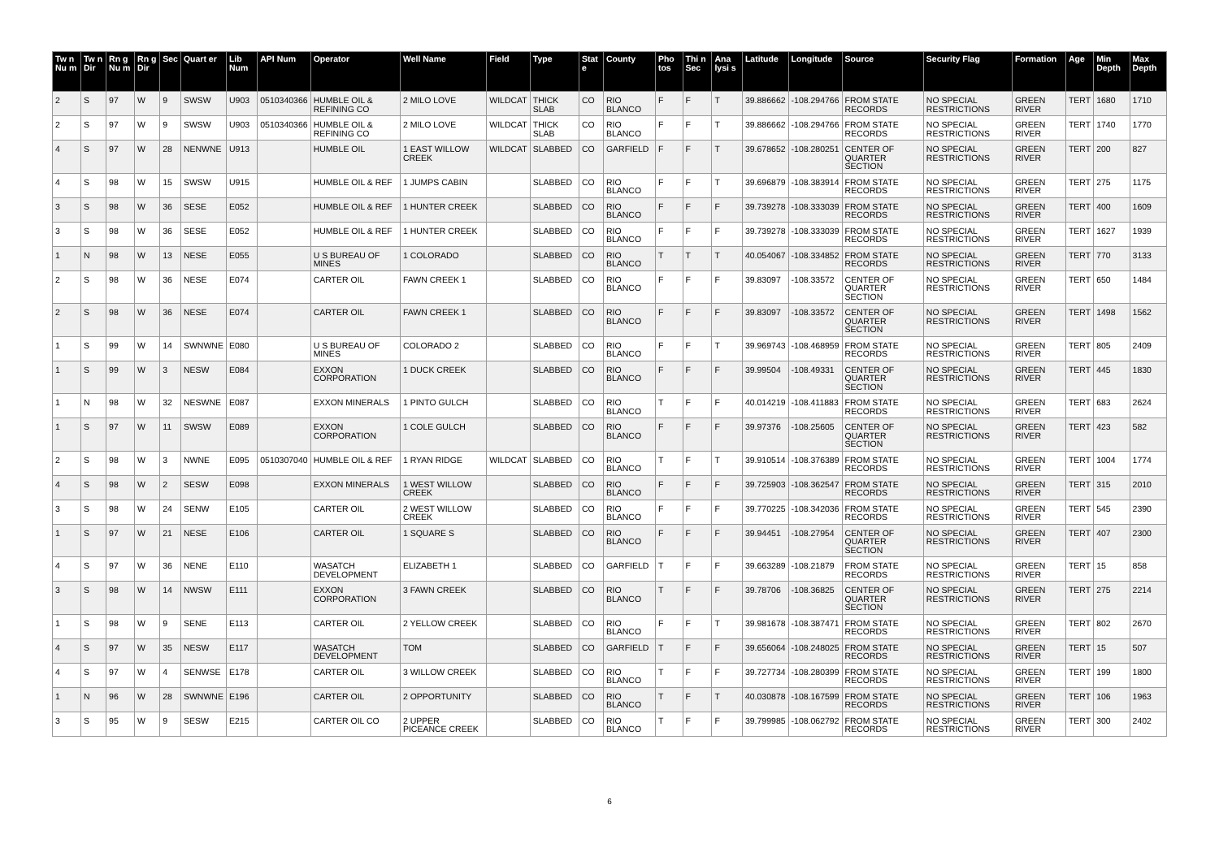| Tw n Nu m | Tw n Dir | Rn g Nu m | Rn g Dir | Sec | Quart er | Lib Num | API Num | Operator | Well Name | Field | Type | Stat e | County | Pho tos | Thi n Sec | Ana lysi s | Latitude | Longitude | Source | Security Flag | Formation | Age | Min Depth | Max Depth |
| --- | --- | --- | --- | --- | --- | --- | --- | --- | --- | --- | --- | --- | --- | --- | --- | --- | --- | --- | --- | --- | --- | --- | --- | --- |
| 2 | S | 97 | W | 9 | SWSW | U903 | 0510340366 | HUMBLE OIL & REFINING CO | 2 MILO LOVE | WILDCAT | THICK SLAB | CO | RIO BLANCO | F | F | T | 39.886662 | -108.294766 | FROM STATE RECORDS | NO SPECIAL RESTRICTIONS | GREEN RIVER | TERT | 1680 | 1710 |
| 2 | S | 97 | W | 9 | SWSW | U903 | 0510340366 | HUMBLE OIL & REFINING CO | 2 MILO LOVE | WILDCAT | THICK SLAB | CO | RIO BLANCO | F | F | T | 39.886662 | -108.294766 | FROM STATE RECORDS | NO SPECIAL RESTRICTIONS | GREEN RIVER | TERT | 1740 | 1770 |
| 4 | S | 97 | W | 28 | NENWNE | U913 | | HUMBLE OIL | 1 EAST WILLOW CREEK | WILDCAT | SLABBED | CO | GARFIELD | F | F | T | 39.678652 | -108.280251 | CENTER OF QUARTER SECTION | NO SPECIAL RESTRICTIONS | GREEN RIVER | TERT | 200 | 827 |
| 4 | S | 98 | W | 15 | SWSW | U915 | | HUMBLE OIL & REF | 1 JUMPS CABIN | | SLABBED | CO | RIO BLANCO | F | F | T | 39.696879 | -108.383914 | FROM STATE RECORDS | NO SPECIAL RESTRICTIONS | GREEN RIVER | TERT | 275 | 1175 |
| 3 | S | 98 | W | 36 | SESE | E052 | | HUMBLE OIL & REF | 1 HUNTER CREEK | | SLABBED | CO | RIO BLANCO | F | F | F | 39.739278 | -108.333039 | FROM STATE RECORDS | NO SPECIAL RESTRICTIONS | GREEN RIVER | TERT | 400 | 1609 |
| 3 | S | 98 | W | 36 | SESE | E052 | | HUMBLE OIL & REF | 1 HUNTER CREEK | | SLABBED | CO | RIO BLANCO | F | F | F | 39.739278 | -108.333039 | FROM STATE RECORDS | NO SPECIAL RESTRICTIONS | GREEN RIVER | TERT | 1627 | 1939 |
| 1 | N | 98 | W | 13 | NESE | E055 | | U S BUREAU OF MINES | 1 COLORADO | | SLABBED | CO | RIO BLANCO | T | T | T | 40.054067 | -108.334852 | FROM STATE RECORDS | NO SPECIAL RESTRICTIONS | GREEN RIVER | TERT | 770 | 3133 |
| 2 | S | 98 | W | 36 | NESE | E074 | | CARTER OIL | FAWN CREEK 1 | | SLABBED | CO | RIO BLANCO | F | F | F | 39.83097 | -108.33572 | CENTER OF QUARTER SECTION | NO SPECIAL RESTRICTIONS | GREEN RIVER | TERT | 650 | 1484 |
| 2 | S | 98 | W | 36 | NESE | E074 | | CARTER OIL | FAWN CREEK 1 | | SLABBED | CO | RIO BLANCO | F | F | F | 39.83097 | -108.33572 | CENTER OF QUARTER SECTION | NO SPECIAL RESTRICTIONS | GREEN RIVER | TERT | 1498 | 1562 |
| 1 | S | 99 | W | 14 | SWNWNE | E080 | | U S BUREAU OF MINES | COLORADO 2 | | SLABBED | CO | RIO BLANCO | F | F | T | 39.969743 | -108.468959 | FROM STATE RECORDS | NO SPECIAL RESTRICTIONS | GREEN RIVER | TERT | 805 | 2409 |
| 1 | S | 99 | W | 3 | NESW | E084 | | EXXON CORPORATION | 1 DUCK CREEK | | SLABBED | CO | RIO BLANCO | F | F | F | 39.99504 | -108.49331 | CENTER OF QUARTER SECTION | NO SPECIAL RESTRICTIONS | GREEN RIVER | TERT | 445 | 1830 |
| 1 | N | 98 | W | 32 | NESWNE | E087 | | EXXON MINERALS | 1 PINTO GULCH | | SLABBED | CO | RIO BLANCO | T | F | F | 40.014219 | -108.411883 | FROM STATE RECORDS | NO SPECIAL RESTRICTIONS | GREEN RIVER | TERT | 683 | 2624 |
| 1 | S | 97 | W | 11 | SWSW | E089 | | EXXON CORPORATION | 1 COLE GULCH | | SLABBED | CO | RIO BLANCO | F | F | F | 39.97376 | -108.25605 | CENTER OF QUARTER SECTION | NO SPECIAL RESTRICTIONS | GREEN RIVER | TERT | 423 | 582 |
| 2 | S | 98 | W | 3 | NWNE | E095 | 0510307040 | HUMBLE OIL & REF | 1 RYAN RIDGE | WILDCAT | SLABBED | CO | RIO BLANCO | T | F | T | 39.910514 | -108.376389 | FROM STATE RECORDS | NO SPECIAL RESTRICTIONS | GREEN RIVER | TERT | 1004 | 1774 |
| 4 | S | 98 | W | 2 | SESW | E098 | | EXXON MINERALS | 1 WEST WILLOW CREEK | | SLABBED | CO | RIO BLANCO | F | F | F | 39.725903 | -108.362547 | FROM STATE RECORDS | NO SPECIAL RESTRICTIONS | GREEN RIVER | TERT | 315 | 2010 |
| 3 | S | 98 | W | 24 | SENW | E105 | | CARTER OIL | 2 WEST WILLOW CREEK | | SLABBED | CO | RIO BLANCO | F | F | F | 39.770225 | -108.342036 | FROM STATE RECORDS | NO SPECIAL RESTRICTIONS | GREEN RIVER | TERT | 545 | 2390 |
| 1 | S | 97 | W | 21 | NESE | E106 | | CARTER OIL | 1 SQUARE S | | SLABBED | CO | RIO BLANCO | F | F | F | 39.94451 | -108.27954 | CENTER OF QUARTER SECTION | NO SPECIAL RESTRICTIONS | GREEN RIVER | TERT | 407 | 2300 |
| 4 | S | 97 | W | 36 | NENE | E110 | | WASATCH DEVELOPMENT | ELIZABETH 1 | | SLABBED | CO | GARFIELD | T | F | F | 39.663289 | -108.21879 | FROM STATE RECORDS | NO SPECIAL RESTRICTIONS | GREEN RIVER | TERT | 15 | 858 |
| 3 | S | 98 | W | 14 | NWSW | E111 | | EXXON CORPORATION | 3 FAWN CREEK | | SLABBED | CO | RIO BLANCO | T | F | F | 39.78706 | -108.36825 | CENTER OF QUARTER SECTION | NO SPECIAL RESTRICTIONS | GREEN RIVER | TERT | 275 | 2214 |
| 1 | S | 98 | W | 9 | SENE | E113 | | CARTER OIL | 2 YELLOW CREEK | | SLABBED | CO | RIO BLANCO | F | F | T | 39.981678 | -108.387471 | FROM STATE RECORDS | NO SPECIAL RESTRICTIONS | GREEN RIVER | TERT | 802 | 2670 |
| 4 | S | 97 | W | 35 | NESW | E117 | | WASATCH DEVELOPMENT | TOM | | SLABBED | CO | GARFIELD | T | F | F | 39.656064 | -108.248025 | FROM STATE RECORDS | NO SPECIAL RESTRICTIONS | GREEN RIVER | TERT | 15 | 507 |
| 4 | S | 97 | W | 4 | SENWSE | E178 | | CARTER OIL | 3 WILLOW CREEK | | SLABBED | CO | RIO BLANCO | T | F | F | 39.727734 | -108.280399 | FROM STATE RECORDS | NO SPECIAL RESTRICTIONS | GREEN RIVER | TERT | 199 | 1800 |
| 1 | N | 96 | W | 28 | SWNWNE | E196 | | CARTER OIL | 2 OPPORTUNITY | | SLABBED | CO | RIO BLANCO | T | F | T | 40.030878 | -108.167599 | FROM STATE RECORDS | NO SPECIAL RESTRICTIONS | GREEN RIVER | TERT | 106 | 1963 |
| 3 | S | 95 | W | 9 | SESW | E215 | | CARTER OIL CO | 2 UPPER PICEANCE CREEK | | SLABBED | CO | RIO BLANCO | T | F | F | 39.799985 | -108.062792 | FROM STATE RECORDS | NO SPECIAL RESTRICTIONS | GREEN RIVER | TERT | 300 | 2402 |
6